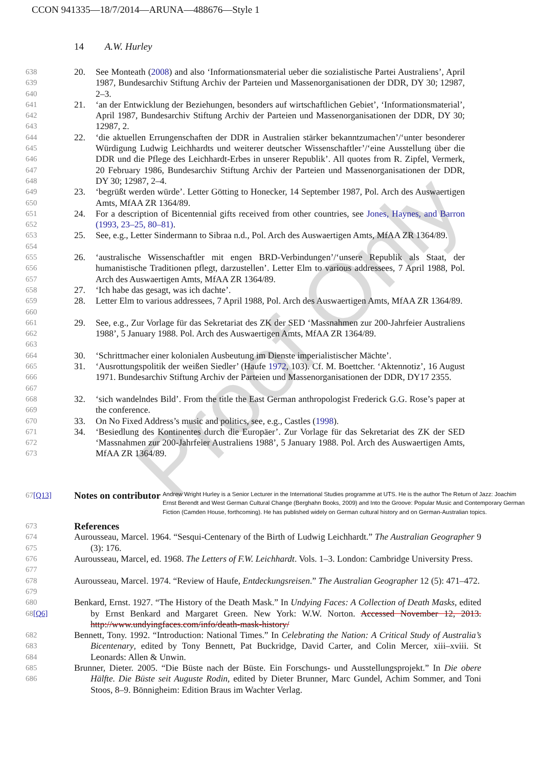CCON 941335—18/7/2014—ARUNA—488676—Style 1
14 A.W. Hurley
Proof Only
638
639
640 20. See Monteath (2008) and also ‘Informationsmaterial ueber die sozialistische Partei Australiens’, April 1987, Bundesarchiv Stiftung Archiv der Parteien und Massenorganisationen der DDR, DY 30; 12987, 2–3.
641
642
643 21. ‘an der Entwicklung der Beziehungen, besonders auf wirtschaftlichen Gebiet’, ‘Informationsmaterial’, April 1987, Bundesarchiv Stiftung Archiv der Parteien und Massenorganisationen der DDR, DY 30; 12987, 2.
644
645
646
647
648 22. ‘die aktuellen Errungenschaften der DDR in Australien stärker bekanntzumachen’/‘unter besonderer Würdigung Ludwig Leichhardts und weiterer deutscher Wissenschaftler’/‘eine Ausstellung über die DDR und die Pflege des Leichhardt-Erbes in unserer Republik’. All quotes from R. Zipfel, Vermerk, 20 February 1986, Bundesarchiv Stiftung Archiv der Parteien und Massenorganisationen der DDR, DY 30; 12987, 2–4.
649
650 23. ‘begrüßt werden würde’. Letter Götting to Honecker, 14 September 1987, Pol. Arch des Auswaertigen Amts, MfAA ZR 1364/89.
651
652 24. For a description of Bicentennial gifts received from other countries, see Jones, Haynes, and Barron (1993, 23–25, 80–81).
653
654 25. See, e.g., Letter Sindermann to Sibraa n.d., Pol. Arch des Auswaertigen Amts, MfAA ZR 1364/89.
655
656
657 26. ‘australische Wissenschaftler mit engen BRD-Verbindungen’/‘unsere Republik als Staat, der humanistische Traditionen pflegt, darzustellen’. Letter Elm to various addressees, 7 April 1988, Pol. Arch des Auswaertigen Amts, MfAA ZR 1364/89.
658 27. ‘Ich habe das gesagt, was ich dachte’.
659
660 28. Letter Elm to various addressees, 7 April 1988, Pol. Arch des Auswaertigen Amts, MfAA ZR 1364/89.
661
662
663 29. See, e.g., Zur Vorlage für das Sekretariat des ZK der SED ‘Massnahmen zur 200-Jahrfeier Australiens 1988’, 5 January 1988. Pol. Arch des Auswaertigen Amts, MfAA ZR 1364/89.
664 30. ‘Schrittmacher einer kolonialen Ausbeutung im Dienste imperialistischer Mächte’.
665
666
667 31. ‘Ausrottungspolitik der weißen Siedler’ (Haufe 1972, 103). Cf. M. Boettcher. ‘Aktennotiz’, 16 August 1971. Bundesarchiv Stiftung Archiv der Parteien und Massenorganisationen der DDR, DY17 2355.
668
669 32. ‘sich wandelndes Bild’. From the title the East German anthropologist Frederick G.G. Rose’s paper at the conference.
670 33. On No Fixed Address’s music and politics, see, e.g., Castles (1998).
671
672
673 34. ‘Besiedlung des Kontinentes durch die Europäer’. Zur Vorlage für das Sekretariat des ZK der SED ‘Massnahmen zur 200-Jahrfeier Australiens 1988’, 5 January 1988. Pol. Arch des Auswaertigen Amts, MfAA ZR 1364/89.
67[Q13] Notes on contributor Andrew Wright Hurley is a Senior Lecturer in the International Studies programme at UTS. He is the author The Return of Jazz: Joachim Ernst Berendt and West German Cultural Change (Berghahn Books, 2009) and Into the Groove: Popular Music and Contemporary German Fiction (Camden House, forthcoming). He has published widely on German cultural history and on German-Australian topics.
673 References
674
675 Aurousseau, Marcel. 1964. “Sesqui-Centenary of the Birth of Ludwig Leichhardt.” The Australian Geographer 9 (3): 176.
676
677 Aurousseau, Marcel, ed. 1968. The Letters of F.W. Leichhardt. Vols. 1–3. London: Cambridge University Press.
678
679 Aurousseau, Marcel. 1974. “Review of Haufe, Entdeckungsreisen.” The Australian Geographer 12 (5): 471–472.
680
68[Q6] Benkard, Ernst. 1927. “The History of the Death Mask.” In Undying Faces: A Collection of Death Masks, edited by Ernst Benkard and Margaret Green. New York: W.W. Norton. Accessed November 12, 2013. http://www.undyingfaces.com/info/death-mask-history/
682
683
684 Bennett, Tony. 1992. “Introduction: National Times.” In Celebrating the Nation: A Critical Study of Australia’s Bicentenary, edited by Tony Bennett, Pat Buckridge, David Carter, and Colin Mercer, xiii–xviii. St Leonards: Allen & Unwin.
685
686 Brunner, Dieter. 2005. “Die Büste nach der Büste. Ein Forschungs- und Ausstellungsprojekt.” In Die obere Hälfte. Die Büste seit Auguste Rodin, edited by Dieter Brunner, Marc Gundel, Achim Sommer, and Toni Stoos, 8–9. Bönnigheim: Edition Braus im Wachter Verlag.